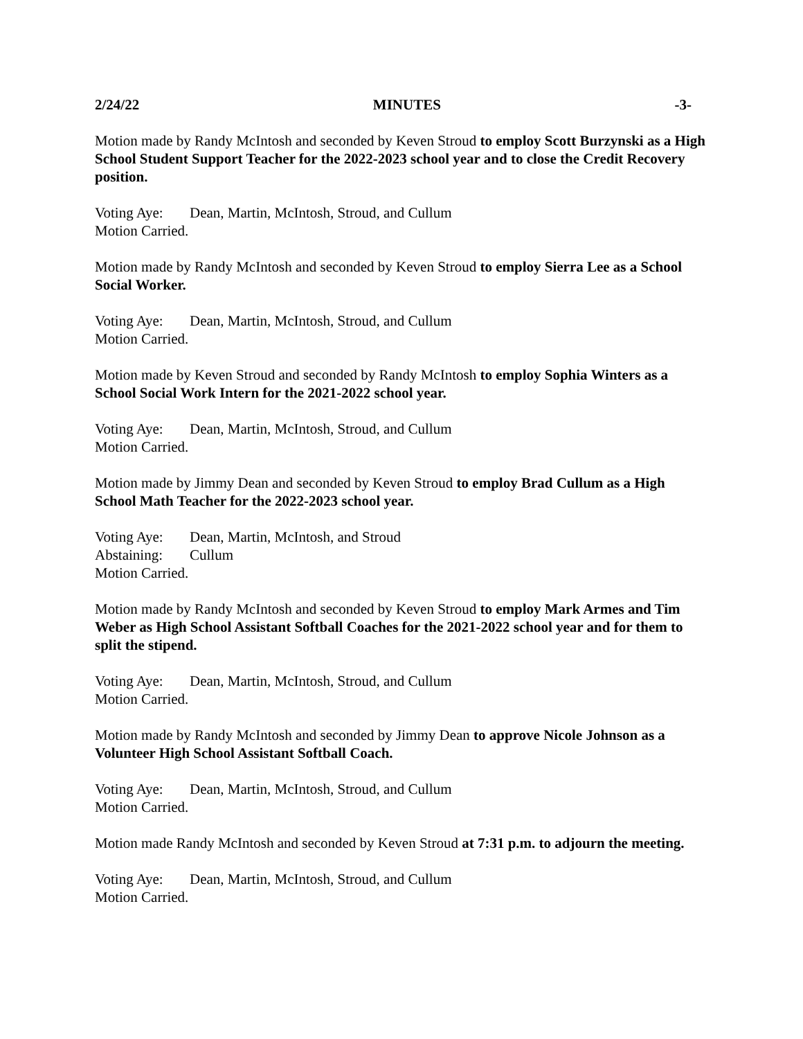2/24/22 MINUTES -3-
Motion made by Randy McIntosh and seconded by Keven Stroud to employ Scott Burzynski as a High School Student Support Teacher for the 2022-2023 school year and to close the Credit Recovery position.
Voting Aye: Dean, Martin, McIntosh, Stroud, and Cullum
Motion Carried.
Motion made by Randy McIntosh and seconded by Keven Stroud to employ Sierra Lee as a School Social Worker.
Voting Aye: Dean, Martin, McIntosh, Stroud, and Cullum
Motion Carried.
Motion made by Keven Stroud and seconded by Randy McIntosh to employ Sophia Winters as a School Social Work Intern for the 2021-2022 school year.
Voting Aye: Dean, Martin, McIntosh, Stroud, and Cullum
Motion Carried.
Motion made by Jimmy Dean and seconded by Keven Stroud to employ Brad Cullum as a High School Math Teacher for the 2022-2023 school year.
Voting Aye: Dean, Martin, McIntosh, and Stroud
Abstaining: Cullum
Motion Carried.
Motion made by Randy McIntosh and seconded by Keven Stroud to employ Mark Armes and Tim Weber as High School Assistant Softball Coaches for the 2021-2022 school year and for them to split the stipend.
Voting Aye: Dean, Martin, McIntosh, Stroud, and Cullum
Motion Carried.
Motion made by Randy McIntosh and seconded by Jimmy Dean to approve Nicole Johnson as a Volunteer High School Assistant Softball Coach.
Voting Aye: Dean, Martin, McIntosh, Stroud, and Cullum
Motion Carried.
Motion made Randy McIntosh and seconded by Keven Stroud at 7:31 p.m. to adjourn the meeting.
Voting Aye: Dean, Martin, McIntosh, Stroud, and Cullum
Motion Carried.